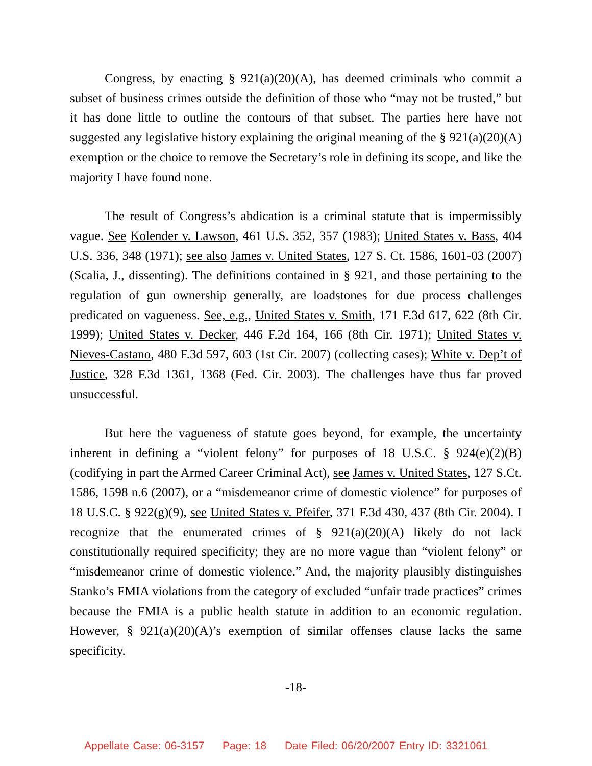Congress, by enacting § 921(a)(20)(A), has deemed criminals who commit a subset of business crimes outside the definition of those who “may not be trusted,” but it has done little to outline the contours of that subset. The parties here have not suggested any legislative history explaining the original meaning of the § 921(a)(20)(A) exemption or the choice to remove the Secretary’s role in defining its scope, and like the majority I have found none.
The result of Congress’s abdication is a criminal statute that is impermissibly vague. See Kolender v. Lawson, 461 U.S. 352, 357 (1983); United States v. Bass, 404 U.S. 336, 348 (1971); see also James v. United States, 127 S. Ct. 1586, 1601-03 (2007) (Scalia, J., dissenting). The definitions contained in § 921, and those pertaining to the regulation of gun ownership generally, are loadstones for due process challenges predicated on vagueness. See, e.g., United States v. Smith, 171 F.3d 617, 622 (8th Cir. 1999); United States v. Decker, 446 F.2d 164, 166 (8th Cir. 1971); United States v. Nieves-Castano, 480 F.3d 597, 603 (1st Cir. 2007) (collecting cases); White v. Dep’t of Justice, 328 F.3d 1361, 1368 (Fed. Cir. 2003). The challenges have thus far proved unsuccessful.
But here the vagueness of statute goes beyond, for example, the uncertainty inherent in defining a “violent felony” for purposes of 18 U.S.C. § 924(e)(2)(B) (codifying in part the Armed Career Criminal Act), see James v. United States, 127 S.Ct. 1586, 1598 n.6 (2007), or a “misdemeanor crime of domestic violence” for purposes of 18 U.S.C. § 922(g)(9), see United States v. Pfeifer, 371 F.3d 430, 437 (8th Cir. 2004). I recognize that the enumerated crimes of § 921(a)(20)(A) likely do not lack constitutionally required specificity; they are no more vague than “violent felony” or “misdemeanor crime of domestic violence.” And, the majority plausibly distinguishes Stanko’s FMIA violations from the category of excluded “unfair trade practices” crimes because the FMIA is a public health statute in addition to an economic regulation. However, § 921(a)(20)(A)’s exemption of similar offenses clause lacks the same specificity.
-18-
Appellate Case: 06-3157 Page: 18 Date Filed: 06/20/2007 Entry ID: 3321061